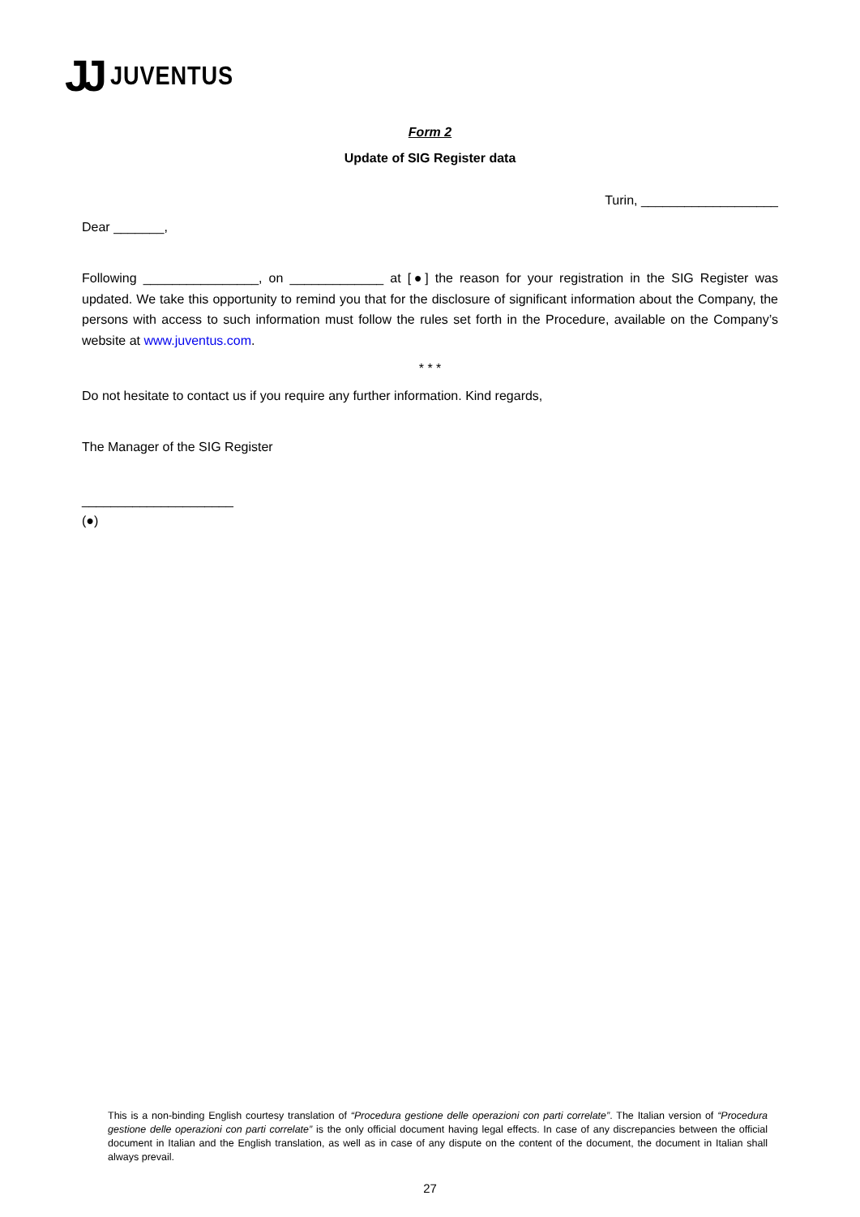JJ JUVENTUS
Form 2
Update of SIG Register data
Turin, ___________________
Dear _______,
Following ________________, on _____________ at [●] the reason for your registration in the SIG Register was updated. We take this opportunity to remind you that for the disclosure of significant information about the Company, the persons with access to such information must follow the rules set forth in the Procedure, available on the Company’s website at www.juventus.com.
* * *
Do not hesitate to contact us if you require any further information. Kind regards,
The Manager of the SIG Register
_____________________
(●)
This is a non-binding English courtesy translation of “Procedura gestione delle operazioni con parti correlate”. The Italian version of “Procedura gestione delle operazioni con parti correlate” is the only official document having legal effects. In case of any discrepancies between the official document in Italian and the English translation, as well as in case of any dispute on the content of the document, the document in Italian shall always prevail.
27